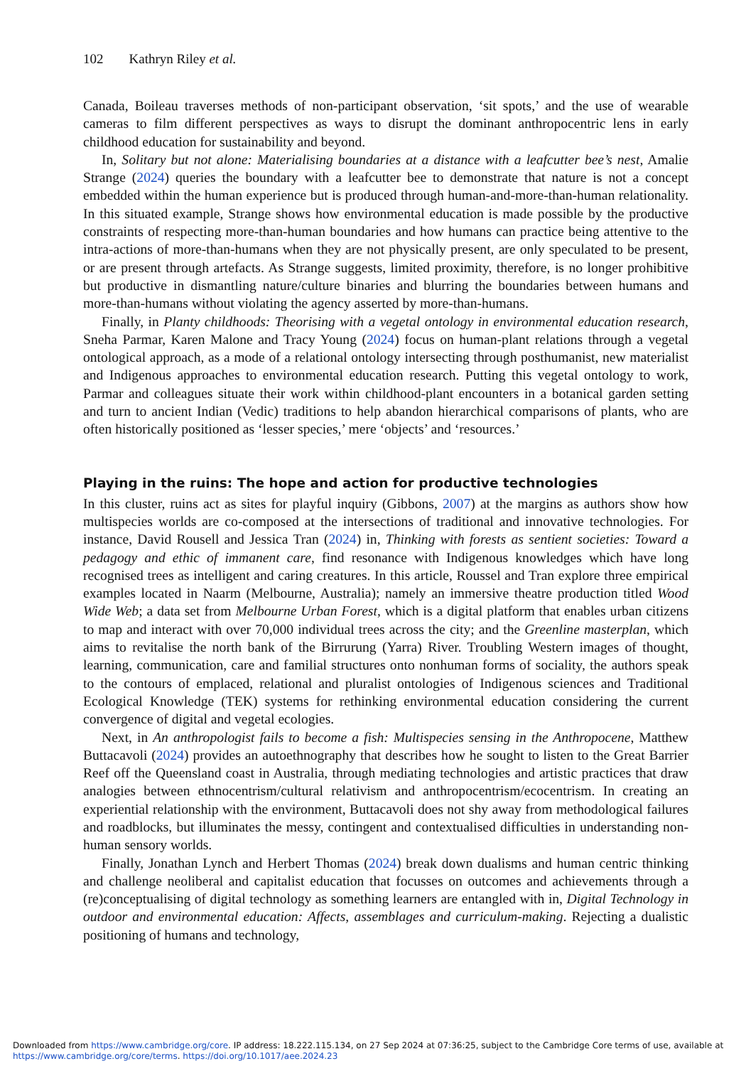102 Kathryn Riley et al.
Canada, Boileau traverses methods of non-participant observation, ‘sit spots,’ and the use of wearable cameras to film different perspectives as ways to disrupt the dominant anthropocentric lens in early childhood education for sustainability and beyond.
In, Solitary but not alone: Materialising boundaries at a distance with a leafcutter bee’s nest, Amalie Strange (2024) queries the boundary with a leafcutter bee to demonstrate that nature is not a concept embedded within the human experience but is produced through human-and-more-than-human relationality. In this situated example, Strange shows how environmental education is made possible by the productive constraints of respecting more-than-human boundaries and how humans can practice being attentive to the intra-actions of more-than-humans when they are not physically present, are only speculated to be present, or are present through artefacts. As Strange suggests, limited proximity, therefore, is no longer prohibitive but productive in dismantling nature/culture binaries and blurring the boundaries between humans and more-than-humans without violating the agency asserted by more-than-humans.
Finally, in Planty childhoods: Theorising with a vegetal ontology in environmental education research, Sneha Parmar, Karen Malone and Tracy Young (2024) focus on human-plant relations through a vegetal ontological approach, as a mode of a relational ontology intersecting through posthumanist, new materialist and Indigenous approaches to environmental education research. Putting this vegetal ontology to work, Parmar and colleagues situate their work within childhood-plant encounters in a botanical garden setting and turn to ancient Indian (Vedic) traditions to help abandon hierarchical comparisons of plants, who are often historically positioned as ‘lesser species,’ mere ‘objects’ and ‘resources.’
Playing in the ruins: The hope and action for productive technologies
In this cluster, ruins act as sites for playful inquiry (Gibbons, 2007) at the margins as authors show how multispecies worlds are co-composed at the intersections of traditional and innovative technologies. For instance, David Rousell and Jessica Tran (2024) in, Thinking with forests as sentient societies: Toward a pedagogy and ethic of immanent care, find resonance with Indigenous knowledges which have long recognised trees as intelligent and caring creatures. In this article, Roussel and Tran explore three empirical examples located in Naarm (Melbourne, Australia); namely an immersive theatre production titled Wood Wide Web; a data set from Melbourne Urban Forest, which is a digital platform that enables urban citizens to map and interact with over 70,000 individual trees across the city; and the Greenline masterplan, which aims to revitalise the north bank of the Birrurung (Yarra) River. Troubling Western images of thought, learning, communication, care and familial structures onto nonhuman forms of sociality, the authors speak to the contours of emplaced, relational and pluralist ontologies of Indigenous sciences and Traditional Ecological Knowledge (TEK) systems for rethinking environmental education considering the current convergence of digital and vegetal ecologies.
Next, in An anthropologist fails to become a fish: Multispecies sensing in the Anthropocene, Matthew Buttacavoli (2024) provides an autoethnography that describes how he sought to listen to the Great Barrier Reef off the Queensland coast in Australia, through mediating technologies and artistic practices that draw analogies between ethnocentrism/cultural relativism and anthropocentrism/ecocentrism. In creating an experiential relationship with the environment, Buttacavoli does not shy away from methodological failures and roadblocks, but illuminates the messy, contingent and contextualised difficulties in understanding non-human sensory worlds.
Finally, Jonathan Lynch and Herbert Thomas (2024) break down dualisms and human centric thinking and challenge neoliberal and capitalist education that focusses on outcomes and achievements through a (re)conceptualising of digital technology as something learners are entangled with in, Digital Technology in outdoor and environmental education: Affects, assemblages and curriculum-making. Rejecting a dualistic positioning of humans and technology,
Downloaded from https://www.cambridge.org/core. IP address: 18.222.115.134, on 27 Sep 2024 at 07:36:25, subject to the Cambridge Core terms of use, available at https://www.cambridge.org/core/terms. https://doi.org/10.1017/aee.2024.23